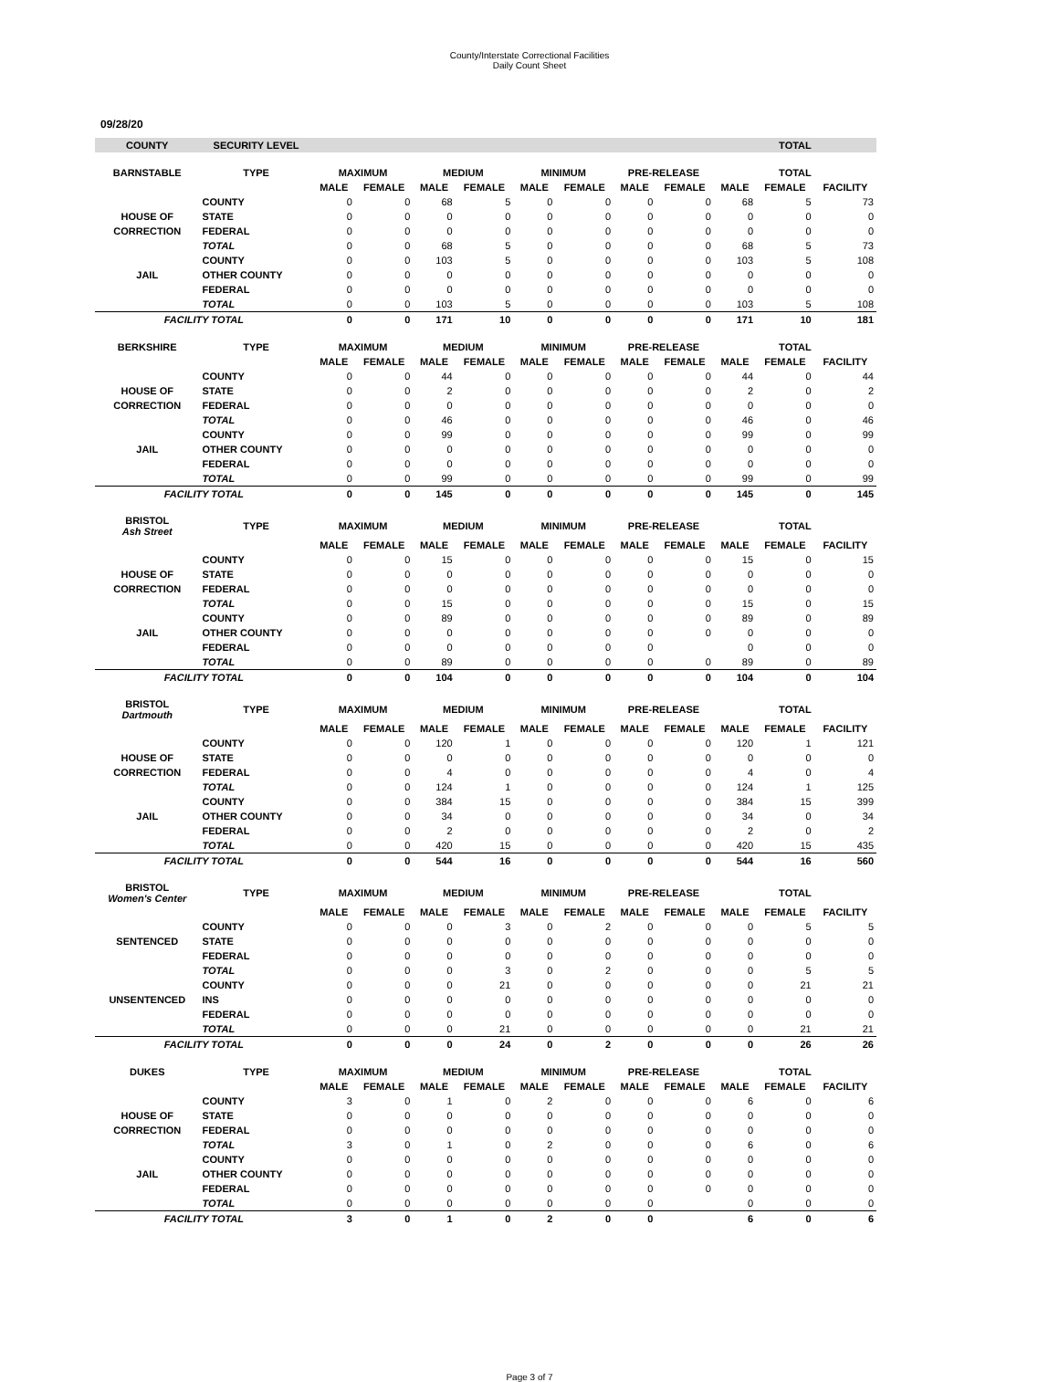County/Interstate Correctional Facilities
Daily Count Sheet
09/28/20
| COUNTY | SECURITY LEVEL | | | | | | | | | TOTAL | | |
| --- | --- | --- | --- | --- | --- | --- | --- | --- | --- | --- | --- | --- |
| BARNSTABLE | TYPE | MAXIMUM | | MEDIUM | | MINIMUM | | PRE-RELEASE | | TOTAL | | |
| | | MALE | FEMALE | MALE | FEMALE | MALE | FEMALE | MALE | FEMALE | MALE | FEMALE | FACILITY |
| | COUNTY | 0 | 0 | 68 | 5 | 0 | 0 | 0 | 0 | 68 | 5 | 73 |
| HOUSE OF | STATE | 0 | 0 | 0 | 0 | 0 | 0 | 0 | 0 | 0 | 0 | 0 |
| CORRECTION | FEDERAL | 0 | 0 | 0 | 0 | 0 | 0 | 0 | 0 | 0 | 0 | 0 |
| | TOTAL | 0 | 0 | 68 | 5 | 0 | 0 | 0 | 0 | 68 | 5 | 73 |
| | COUNTY | 0 | 0 | 103 | 5 | 0 | 0 | 0 | 0 | 103 | 5 | 108 |
| JAIL | OTHER COUNTY | 0 | 0 | 0 | 0 | 0 | 0 | 0 | 0 | 0 | 0 | 0 |
| | FEDERAL | 0 | 0 | 0 | 0 | 0 | 0 | 0 | 0 | 0 | 0 | 0 |
| | TOTAL | 0 | 0 | 103 | 5 | 0 | 0 | 0 | 0 | 103 | 5 | 108 |
| FACILITY TOTAL | | 0 | 0 | 171 | 10 | 0 | 0 | 0 | 0 | 171 | 10 | 181 |
| BERKSHIRE | TYPE | MAXIMUM | | MEDIUM | | MINIMUM | | PRE-RELEASE | | TOTAL | | |
| | | MALE | FEMALE | MALE | FEMALE | MALE | FEMALE | MALE | FEMALE | MALE | FEMALE | FACILITY |
| | COUNTY | 0 | 0 | 44 | 0 | 0 | 0 | 0 | 0 | 44 | 0 | 44 |
| HOUSE OF | STATE | 0 | 0 | 2 | 0 | 0 | 0 | 0 | 0 | 2 | 0 | 2 |
| CORRECTION | FEDERAL | 0 | 0 | 0 | 0 | 0 | 0 | 0 | 0 | 0 | 0 | 0 |
| | TOTAL | 0 | 0 | 46 | 0 | 0 | 0 | 0 | 0 | 46 | 0 | 46 |
| | COUNTY | 0 | 0 | 99 | 0 | 0 | 0 | 0 | 0 | 99 | 0 | 99 |
| JAIL | OTHER COUNTY | 0 | 0 | 0 | 0 | 0 | 0 | 0 | 0 | 0 | 0 | 0 |
| | FEDERAL | 0 | 0 | 0 | 0 | 0 | 0 | 0 | 0 | 0 | 0 | 0 |
| | TOTAL | 0 | 0 | 99 | 0 | 0 | 0 | 0 | 0 | 99 | 0 | 99 |
| FACILITY TOTAL | | 0 | 0 | 145 | 0 | 0 | 0 | 0 | 0 | 145 | 0 | 145 |
| BRISTOL Ash Street | TYPE | MAXIMUM | | MEDIUM | | MINIMUM | | PRE-RELEASE | | TOTAL | | |
| | | MALE | FEMALE | MALE | FEMALE | MALE | FEMALE | MALE | FEMALE | MALE | FEMALE | FACILITY |
| | COUNTY | 0 | 0 | 15 | 0 | 0 | 0 | 0 | 0 | 15 | 0 | 15 |
| HOUSE OF | STATE | 0 | 0 | 0 | 0 | 0 | 0 | 0 | 0 | 0 | 0 | 0 |
| CORRECTION | FEDERAL | 0 | 0 | 0 | 0 | 0 | 0 | 0 | 0 | 0 | 0 | 0 |
| | TOTAL | 0 | 0 | 15 | 0 | 0 | 0 | 0 | 0 | 15 | 0 | 15 |
| | COUNTY | 0 | 0 | 89 | 0 | 0 | 0 | 0 | 0 | 89 | 0 | 89 |
| JAIL | OTHER COUNTY | 0 | 0 | 0 | 0 | 0 | 0 | 0 | 0 | 0 | 0 | 0 |
| | FEDERAL | 0 | 0 | 0 | 0 | 0 | 0 | 0 | | 0 | 0 | 0 |
| | TOTAL | 0 | 0 | 89 | 0 | 0 | 0 | 0 | 0 | 89 | 0 | 89 |
| FACILITY TOTAL | | 0 | 0 | 104 | 0 | 0 | 0 | 0 | 0 | 104 | 0 | 104 |
| BRISTOL Dartmouth | TYPE | MAXIMUM | | MEDIUM | | MINIMUM | | PRE-RELEASE | | TOTAL | | |
| | | MALE | FEMALE | MALE | FEMALE | MALE | FEMALE | MALE | FEMALE | MALE | FEMALE | FACILITY |
| | COUNTY | 0 | 0 | 120 | 1 | 0 | 0 | 0 | 0 | 120 | 1 | 121 |
| HOUSE OF | STATE | 0 | 0 | 0 | 0 | 0 | 0 | 0 | 0 | 0 | 0 | 0 |
| CORRECTION | FEDERAL | 0 | 0 | 4 | 0 | 0 | 0 | 0 | 0 | 4 | 0 | 4 |
| | TOTAL | 0 | 0 | 124 | 1 | 0 | 0 | 0 | 0 | 124 | 1 | 125 |
| | COUNTY | 0 | 0 | 384 | 15 | 0 | 0 | 0 | 0 | 384 | 15 | 399 |
| JAIL | OTHER COUNTY | 0 | 0 | 34 | 0 | 0 | 0 | 0 | 0 | 34 | 0 | 34 |
| | FEDERAL | 0 | 0 | 2 | 0 | 0 | 0 | 0 | 0 | 2 | 0 | 2 |
| | TOTAL | 0 | 0 | 420 | 15 | 0 | 0 | 0 | 0 | 420 | 15 | 435 |
| FACILITY TOTAL | | 0 | 0 | 544 | 16 | 0 | 0 | 0 | 0 | 544 | 16 | 560 |
| BRISTOL Women's Center | TYPE | MAXIMUM | | MEDIUM | | MINIMUM | | PRE-RELEASE | | TOTAL | | |
| | | MALE | FEMALE | MALE | FEMALE | MALE | FEMALE | MALE | FEMALE | MALE | FEMALE | FACILITY |
| | COUNTY | 0 | 0 | 0 | 3 | 0 | 2 | 0 | 0 | 0 | 5 | 5 |
| SENTENCED | STATE | 0 | 0 | 0 | 0 | 0 | 0 | 0 | 0 | 0 | 0 | 0 |
| | FEDERAL | 0 | 0 | 0 | 0 | 0 | 0 | 0 | 0 | 0 | 0 | 0 |
| | TOTAL | 0 | 0 | 0 | 3 | 0 | 2 | 0 | 0 | 0 | 5 | 5 |
| | COUNTY | 0 | 0 | 0 | 21 | 0 | 0 | 0 | 0 | 0 | 21 | 21 |
| UNSENTENCED | INS | 0 | 0 | 0 | 0 | 0 | 0 | 0 | 0 | 0 | 0 | 0 |
| | FEDERAL | 0 | 0 | 0 | 0 | 0 | 0 | 0 | 0 | 0 | 0 | 0 |
| | TOTAL | 0 | 0 | 0 | 21 | 0 | 0 | 0 | 0 | 0 | 21 | 21 |
| FACILITY TOTAL | | 0 | 0 | 0 | 24 | 0 | 2 | 0 | 0 | 0 | 26 | 26 |
| DUKES | TYPE | MAXIMUM | | MEDIUM | | MINIMUM | | PRE-RELEASE | | TOTAL | | |
| | | MALE | FEMALE | MALE | FEMALE | MALE | FEMALE | MALE | FEMALE | MALE | FEMALE | FACILITY |
| | COUNTY | 3 | 0 | 1 | 0 | 2 | 0 | 0 | 0 | 6 | 0 | 6 |
| HOUSE OF | STATE | 0 | 0 | 0 | 0 | 0 | 0 | 0 | 0 | 0 | 0 | 0 |
| CORRECTION | FEDERAL | 0 | 0 | 0 | 0 | 0 | 0 | 0 | 0 | 0 | 0 | 0 |
| | TOTAL | 3 | 0 | 1 | 0 | 2 | 0 | 0 | 0 | 6 | 0 | 6 |
| | COUNTY | 0 | 0 | 0 | 0 | 0 | 0 | 0 | 0 | 0 | 0 | 0 |
| JAIL | OTHER COUNTY | 0 | 0 | 0 | 0 | 0 | 0 | 0 | 0 | 0 | 0 | 0 |
| | FEDERAL | 0 | 0 | 0 | 0 | 0 | 0 | 0 | 0 | 0 | 0 | 0 |
| | TOTAL | 0 | 0 | 0 | 0 | 0 | 0 | 0 | | 0 | 0 | 0 |
| FACILITY TOTAL | | 3 | 0 | 1 | 0 | 2 | 0 | 0 | | 6 | 0 | 6 |
Page 3 of 7